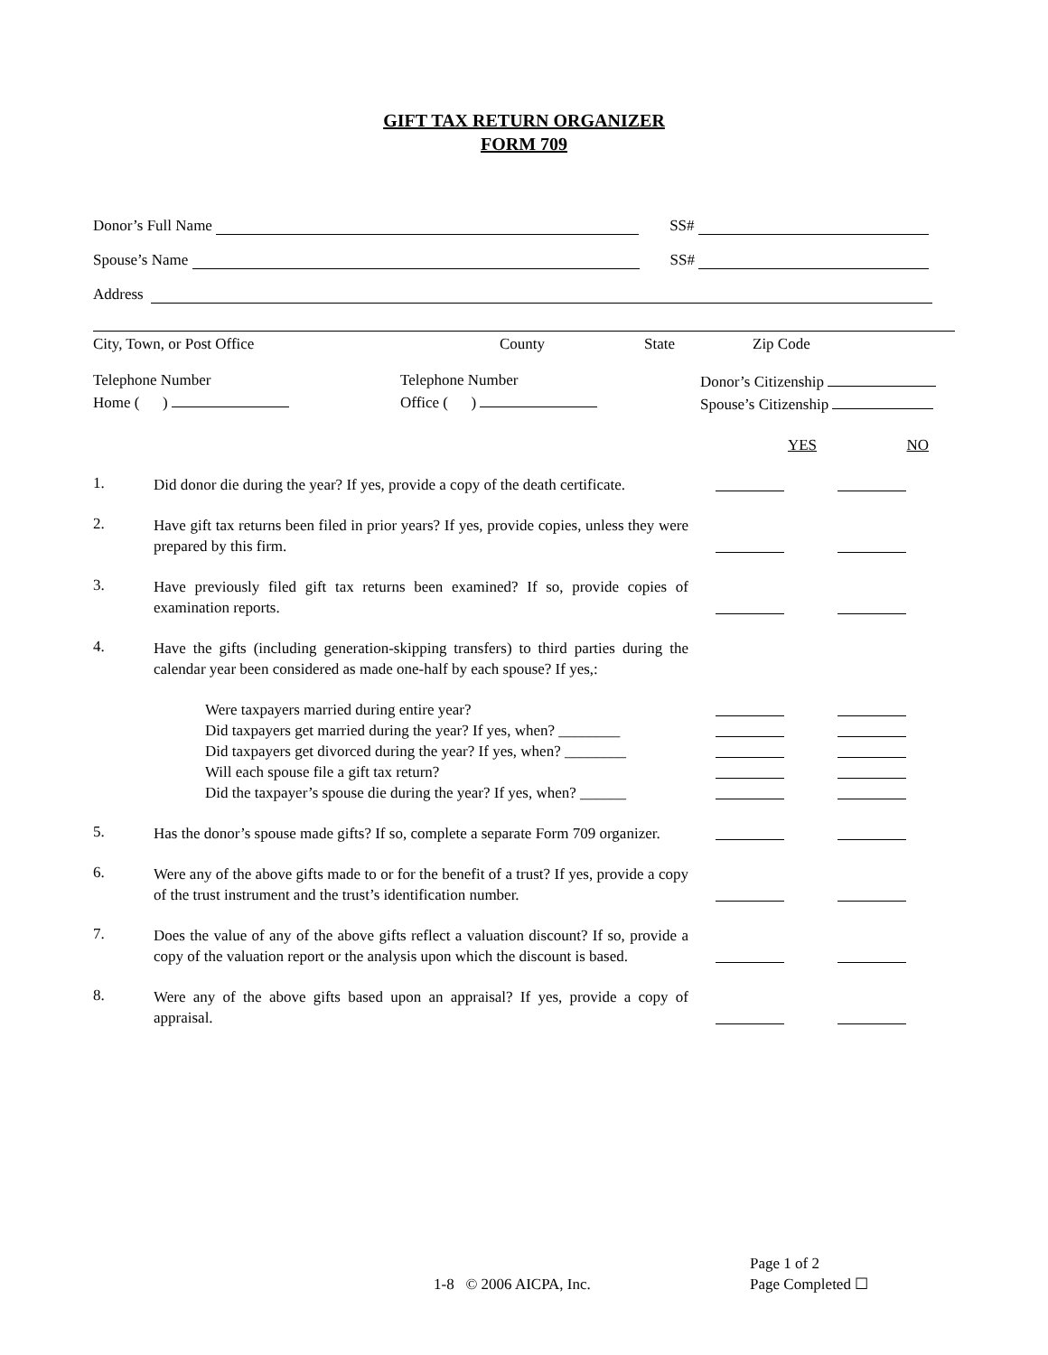GIFT TAX RETURN ORGANIZER
FORM 709
Donor’s Full Name SS#
Spouse’s Name SS#
Address
City, Town, or Post Office County State Zip Code
Telephone Number
Home ( )
Telephone Number
Office ( )
Donor’s Citizenship
Spouse’s Citizenship
YES NO
1.
Did donor die during the year? If yes, provide a copy of the death certificate.
2.
Have gift tax returns been filed in prior years? If yes, provide copies, unless they were prepared by this firm.
3.
Have previously filed gift tax returns been examined? If so, provide copies of examination reports.
4.
Have the gifts (including generation-skipping transfers) to third parties during the calendar year been considered as made one-half by each spouse? If yes,:
Were taxpayers married during entire year?
Did taxpayers get married during the year? If yes, when? ________
Did taxpayers get divorced during the year? If yes, when? ________
Will each spouse file a gift tax return?
Did the taxpayer’s spouse die during the year? If yes, when? ______
5.
Has the donor’s spouse made gifts? If so, complete a separate Form 709 organizer.
6.
Were any of the above gifts made to or for the benefit of a trust? If yes, provide a copy of the trust instrument and the trust’s identification number.
7.
Does the value of any of the above gifts reflect a valuation discount? If so, provide a copy of the valuation report or the analysis upon which the discount is based.
8.
Were any of the above gifts based upon an appraisal? If yes, provide a copy of appraisal.
1-8 © 2006 AICPA, Inc.
Page 1 of 2
Page Completed ☐